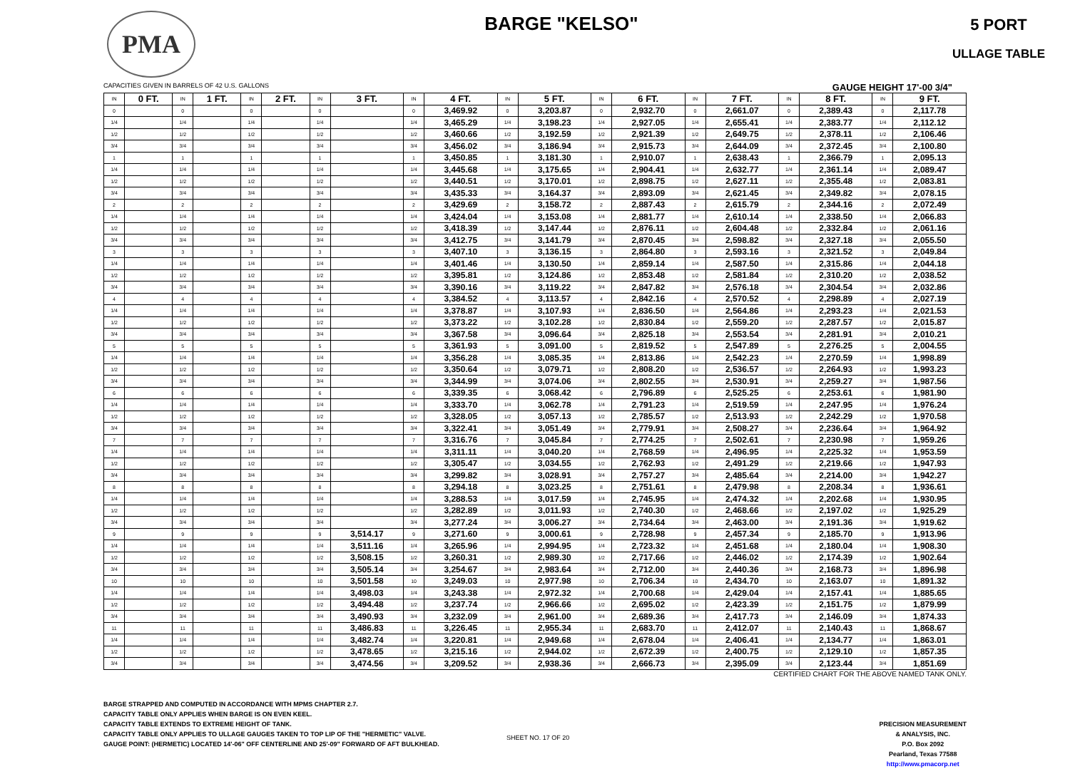PMA
BARGE "KELSO"
5 PORT
ULLAGE TABLE
CAPACITIES GIVEN IN BARRELS OF 42 U.S. GALLONS GAUGE HEIGHT 17'-00 3/4"
| IN | 0 FT. | IN | 1 FT. | IN | 2 FT. | IN | 3 FT. | IN | 4 FT. | IN | 5 FT. | IN | 6 FT. | IN | 7 FT. | IN | 8 FT. | IN | 9 FT. |
| --- | --- | --- | --- | --- | --- | --- | --- | --- | --- | --- | --- | --- | --- | --- | --- | --- | --- | --- | --- |
| 0 | | 0 | | 0 | | 0 | | 0 | 3,469.92 | 0 | 3,203.87 | 0 | 2,932.70 | 0 | 2,661.07 | 0 | 2,389.43 | 0 | 2,117.78 |
| 1/4 | | 1/4 | | 1/4 | | 1/4 | | 1/4 | 3,465.29 | 1/4 | 3,198.23 | 1/4 | 2,927.05 | 1/4 | 2,655.41 | 1/4 | 2,383.77 | 1/4 | 2,112.12 |
| 1/2 | | 1/2 | | 1/2 | | 1/2 | | 1/2 | 3,460.66 | 1/2 | 3,192.59 | 1/2 | 2,921.39 | 1/2 | 2,649.75 | 1/2 | 2,378.11 | 1/2 | 2,106.46 |
| 3/4 | | 3/4 | | 3/4 | | 3/4 | | 3/4 | 3,456.02 | 3/4 | 3,186.94 | 3/4 | 2,915.73 | 3/4 | 2,644.09 | 3/4 | 2,372.45 | 3/4 | 2,100.80 |
| 1 | | 1 | | 1 | | 1 | | 1 | 3,450.85 | 1 | 3,181.30 | 1 | 2,910.07 | 1 | 2,638.43 | 1 | 2,366.79 | 1 | 2,095.13 |
| 1/4 | | 1/4 | | 1/4 | | 1/4 | | 1/4 | 3,445.68 | 1/4 | 3,175.65 | 1/4 | 2,904.41 | 1/4 | 2,632.77 | 1/4 | 2,361.14 | 1/4 | 2,089.47 |
| 1/2 | | 1/2 | | 1/2 | | 1/2 | | 1/2 | 3,440.51 | 1/2 | 3,170.01 | 1/2 | 2,898.75 | 1/2 | 2,627.11 | 1/2 | 2,355.48 | 1/2 | 2,083.81 |
| 3/4 | | 3/4 | | 3/4 | | 3/4 | | 3/4 | 3,435.33 | 3/4 | 3,164.37 | 3/4 | 2,893.09 | 3/4 | 2,621.45 | 3/4 | 2,349.82 | 3/4 | 2,078.15 |
| 2 | | 2 | | 2 | | 2 | | 2 | 3,429.69 | 2 | 3,158.72 | 2 | 2,887.43 | 2 | 2,615.79 | 2 | 2,344.16 | 2 | 2,072.49 |
| 1/4 | | 1/4 | | 1/4 | | 1/4 | | 1/4 | 3,424.04 | 1/4 | 3,153.08 | 1/4 | 2,881.77 | 1/4 | 2,610.14 | 1/4 | 2,338.50 | 1/4 | 2,066.83 |
| 1/2 | | 1/2 | | 1/2 | | 1/2 | | 1/2 | 3,418.39 | 1/2 | 3,147.44 | 1/2 | 2,876.11 | 1/2 | 2,604.48 | 1/2 | 2,332.84 | 1/2 | 2,061.16 |
| 3/4 | | 3/4 | | 3/4 | | 3/4 | | 3/4 | 3,412.75 | 3/4 | 3,141.79 | 3/4 | 2,870.45 | 3/4 | 2,598.82 | 3/4 | 2,327.18 | 3/4 | 2,055.50 |
| 3 | | 3 | | 3 | | 3 | | 3 | 3,407.10 | 3 | 3,136.15 | 3 | 2,864.80 | 3 | 2,593.16 | 3 | 2,321.52 | 3 | 2,049.84 |
| 1/4 | | 1/4 | | 1/4 | | 1/4 | | 1/4 | 3,401.46 | 1/4 | 3,130.50 | 1/4 | 2,859.14 | 1/4 | 2,587.50 | 1/4 | 2,315.86 | 1/4 | 2,044.18 |
| 1/2 | | 1/2 | | 1/2 | | 1/2 | | 1/2 | 3,395.81 | 1/2 | 3,124.86 | 1/2 | 2,853.48 | 1/2 | 2,581.84 | 1/2 | 2,310.20 | 1/2 | 2,038.52 |
| 3/4 | | 3/4 | | 3/4 | | 3/4 | | 3/4 | 3,390.16 | 3/4 | 3,119.22 | 3/4 | 2,847.82 | 3/4 | 2,576.18 | 3/4 | 2,304.54 | 3/4 | 2,032.86 |
| 4 | | 4 | | 4 | | 4 | | 4 | 3,384.52 | 4 | 3,113.57 | 4 | 2,842.16 | 4 | 2,570.52 | 4 | 2,298.89 | 4 | 2,027.19 |
| 1/4 | | 1/4 | | 1/4 | | 1/4 | | 1/4 | 3,378.87 | 1/4 | 3,107.93 | 1/4 | 2,836.50 | 1/4 | 2,564.86 | 1/4 | 2,293.23 | 1/4 | 2,021.53 |
| 1/2 | | 1/2 | | 1/2 | | 1/2 | | 1/2 | 3,373.22 | 1/2 | 3,102.28 | 1/2 | 2,830.84 | 1/2 | 2,559.20 | 1/2 | 2,287.57 | 1/2 | 2,015.87 |
| 3/4 | | 3/4 | | 3/4 | | 3/4 | | 3/4 | 3,367.58 | 3/4 | 3,096.64 | 3/4 | 2,825.18 | 3/4 | 2,553.54 | 3/4 | 2,281.91 | 3/4 | 2,010.21 |
| 5 | | 5 | | 5 | | 5 | | 5 | 3,361.93 | 5 | 3,091.00 | 5 | 2,819.52 | 5 | 2,547.89 | 5 | 2,276.25 | 5 | 2,004.55 |
| 1/4 | | 1/4 | | 1/4 | | 1/4 | | 1/4 | 3,356.28 | 1/4 | 3,085.35 | 1/4 | 2,813.86 | 1/4 | 2,542.23 | 1/4 | 2,270.59 | 1/4 | 1,998.89 |
| 1/2 | | 1/2 | | 1/2 | | 1/2 | | 1/2 | 3,350.64 | 1/2 | 3,079.71 | 1/2 | 2,808.20 | 1/2 | 2,536.57 | 1/2 | 2,264.93 | 1/2 | 1,993.23 |
| 3/4 | | 3/4 | | 3/4 | | 3/4 | | 3/4 | 3,344.99 | 3/4 | 3,074.06 | 3/4 | 2,802.55 | 3/4 | 2,530.91 | 3/4 | 2,259.27 | 3/4 | 1,987.56 |
| 6 | | 6 | | 6 | | 6 | | 6 | 3,339.35 | 6 | 3,068.42 | 6 | 2,796.89 | 6 | 2,525.25 | 6 | 2,253.61 | 6 | 1,981.90 |
| 1/4 | | 1/4 | | 1/4 | | 1/4 | | 1/4 | 3,333.70 | 1/4 | 3,062.78 | 1/4 | 2,791.23 | 1/4 | 2,519.59 | 1/4 | 2,247.95 | 1/4 | 1,976.24 |
| 1/2 | | 1/2 | | 1/2 | | 1/2 | | 1/2 | 3,328.05 | 1/2 | 3,057.13 | 1/2 | 2,785.57 | 1/2 | 2,513.93 | 1/2 | 2,242.29 | 1/2 | 1,970.58 |
| 3/4 | | 3/4 | | 3/4 | | 3/4 | | 3/4 | 3,322.41 | 3/4 | 3,051.49 | 3/4 | 2,779.91 | 3/4 | 2,508.27 | 3/4 | 2,236.64 | 3/4 | 1,964.92 |
| 7 | | 7 | | 7 | | 7 | | 7 | 3,316.76 | 7 | 3,045.84 | 7 | 2,774.25 | 7 | 2,502.61 | 7 | 2,230.98 | 7 | 1,959.26 |
| 1/4 | | 1/4 | | 1/4 | | 1/4 | | 1/4 | 3,311.11 | 1/4 | 3,040.20 | 1/4 | 2,768.59 | 1/4 | 2,496.95 | 1/4 | 2,225.32 | 1/4 | 1,953.59 |
| 1/2 | | 1/2 | | 1/2 | | 1/2 | | 1/2 | 3,305.47 | 1/2 | 3,034.55 | 1/2 | 2,762.93 | 1/2 | 2,491.29 | 1/2 | 2,219.66 | 1/2 | 1,947.93 |
| 3/4 | | 3/4 | | 3/4 | | 3/4 | | 3/4 | 3,299.82 | 3/4 | 3,028.91 | 3/4 | 2,757.27 | 3/4 | 2,485.64 | 3/4 | 2,214.00 | 3/4 | 1,942.27 |
| 8 | | 8 | | 8 | | 8 | | 8 | 3,294.18 | 8 | 3,023.25 | 8 | 2,751.61 | 8 | 2,479.98 | 8 | 2,208.34 | 8 | 1,936.61 |
| 1/4 | | 1/4 | | 1/4 | | 1/4 | | 1/4 | 3,288.53 | 1/4 | 3,017.59 | 1/4 | 2,745.95 | 1/4 | 2,474.32 | 1/4 | 2,202.68 | 1/4 | 1,930.95 |
| 1/2 | | 1/2 | | 1/2 | | 1/2 | | 1/2 | 3,282.89 | 1/2 | 3,011.93 | 1/2 | 2,740.30 | 1/2 | 2,468.66 | 1/2 | 2,197.02 | 1/2 | 1,925.29 |
| 3/4 | | 3/4 | | 3/4 | | 3/4 | | 3/4 | 3,277.24 | 3/4 | 3,006.27 | 3/4 | 2,734.64 | 3/4 | 2,463.00 | 3/4 | 2,191.36 | 3/4 | 1,919.62 |
| 9 | | 9 | | 9 | | 9 | 3,514.17 | 9 | 3,271.60 | 9 | 3,000.61 | 9 | 2,728.98 | 9 | 2,457.34 | 9 | 2,185.70 | 9 | 1,913.96 |
| 1/4 | | 1/4 | | 1/4 | | 1/4 | 3,511.16 | 1/4 | 3,265.96 | 1/4 | 2,994.95 | 1/4 | 2,723.32 | 1/4 | 2,451.68 | 1/4 | 2,180.04 | 1/4 | 1,908.30 |
| 1/2 | | 1/2 | | 1/2 | | 1/2 | 3,508.15 | 1/2 | 3,260.31 | 1/2 | 2,989.30 | 1/2 | 2,717.66 | 1/2 | 2,446.02 | 1/2 | 2,174.39 | 1/2 | 1,902.64 |
| 3/4 | | 3/4 | | 3/4 | | 3/4 | 3,505.14 | 3/4 | 3,254.67 | 3/4 | 2,983.64 | 3/4 | 2,712.00 | 3/4 | 2,440.36 | 3/4 | 2,168.73 | 3/4 | 1,896.98 |
| 10 | | 10 | | 10 | | 10 | 3,501.58 | 10 | 3,249.03 | 10 | 2,977.98 | 10 | 2,706.34 | 10 | 2,434.70 | 10 | 2,163.07 | 10 | 1,891.32 |
| 1/4 | | 1/4 | | 1/4 | | 1/4 | 3,498.03 | 1/4 | 3,243.38 | 1/4 | 2,972.32 | 1/4 | 2,700.68 | 1/4 | 2,429.04 | 1/4 | 2,157.41 | 1/4 | 1,885.65 |
| 1/2 | | 1/2 | | 1/2 | | 1/2 | 3,494.48 | 1/2 | 3,237.74 | 1/2 | 2,966.66 | 1/2 | 2,695.02 | 1/2 | 2,423.39 | 1/2 | 2,151.75 | 1/2 | 1,879.99 |
| 3/4 | | 3/4 | | 3/4 | | 3/4 | 3,490.93 | 3/4 | 3,232.09 | 3/4 | 2,961.00 | 3/4 | 2,689.36 | 3/4 | 2,417.73 | 3/4 | 2,146.09 | 3/4 | 1,874.33 |
| 11 | | 11 | | 11 | | 11 | 3,486.83 | 11 | 3,226.45 | 11 | 2,955.34 | 11 | 2,683.70 | 11 | 2,412.07 | 11 | 2,140.43 | 11 | 1,868.67 |
| 1/4 | | 1/4 | | 1/4 | | 1/4 | 3,482.74 | 1/4 | 3,220.81 | 1/4 | 2,949.68 | 1/4 | 2,678.04 | 1/4 | 2,406.41 | 1/4 | 2,134.77 | 1/4 | 1,863.01 |
| 1/2 | | 1/2 | | 1/2 | | 1/2 | 3,478.65 | 1/2 | 3,215.16 | 1/2 | 2,944.02 | 1/2 | 2,672.39 | 1/2 | 2,400.75 | 1/2 | 2,129.10 | 1/2 | 1,857.35 |
| 3/4 | | 3/4 | | 3/4 | | 3/4 | 3,474.56 | 3/4 | 3,209.52 | 3/4 | 2,938.36 | 3/4 | 2,666.73 | 3/4 | 2,395.09 | 3/4 | 2,123.44 | 3/4 | 1,851.69 |
CERTIFIED CHART FOR THE ABOVE NAMED TANK ONLY.
BARGE STRAPPED AND COMPUTED IN ACCORDANCE WITH MPMS CHAPTER 2.7.
CAPACITY TABLE ONLY APPLIES WHEN BARGE IS ON EVEN KEEL.
CAPACITY TABLE EXTENDS TO EXTREME HEIGHT OF TANK.
CAPACITY TABLE ONLY APPLIES TO ULLAGE GAUGES TAKEN TO TOP LIP OF THE "HERMETIC" VALVE.
GAUGE POINT: (HERMETIC) LOCATED 14'-06" OFF CENTERLINE AND 25'-09" FORWARD OF AFT BULKHEAD.
PRECISION MEASUREMENT
& ANALYSIS, INC.
P.O. Box 2092
Pearland, Texas 77588
http://www.pmacorp.net
SHEET NO. 17 OF 20